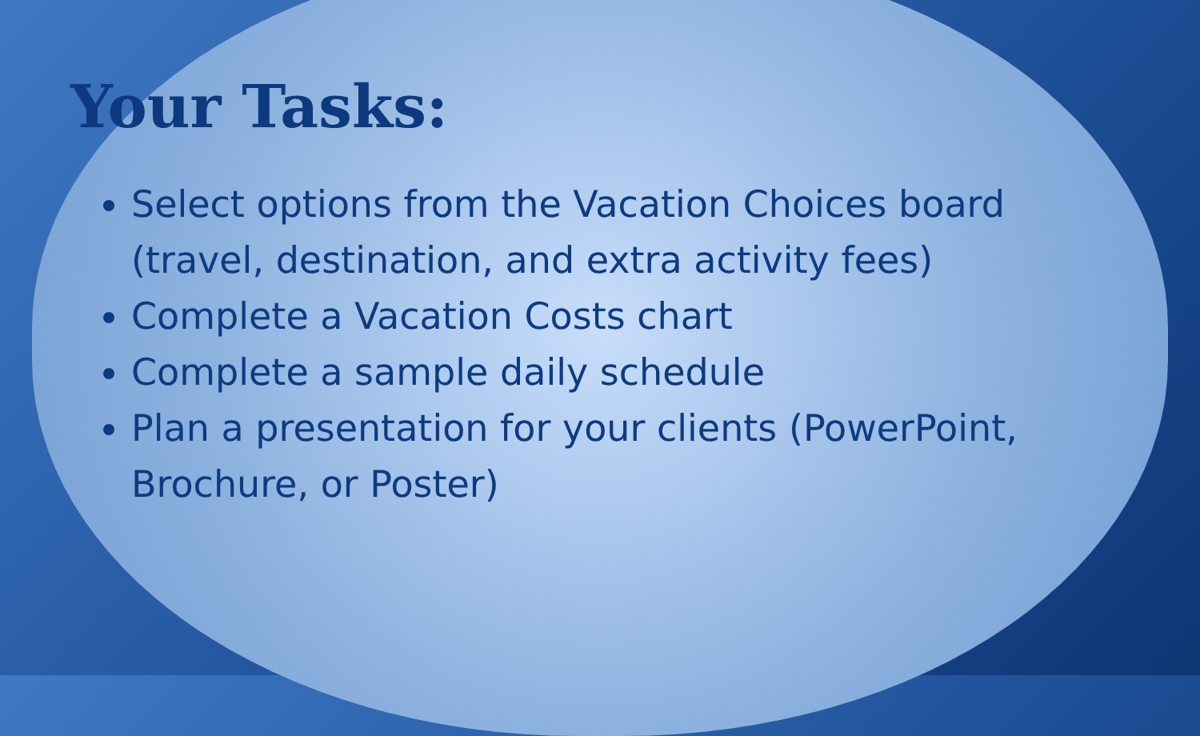Your Tasks:
Select options from the Vacation Choices board (travel, destination, and extra activity fees)
Complete a Vacation Costs chart
Complete a sample daily schedule
Plan a presentation for your clients (PowerPoint, Brochure, or Poster)